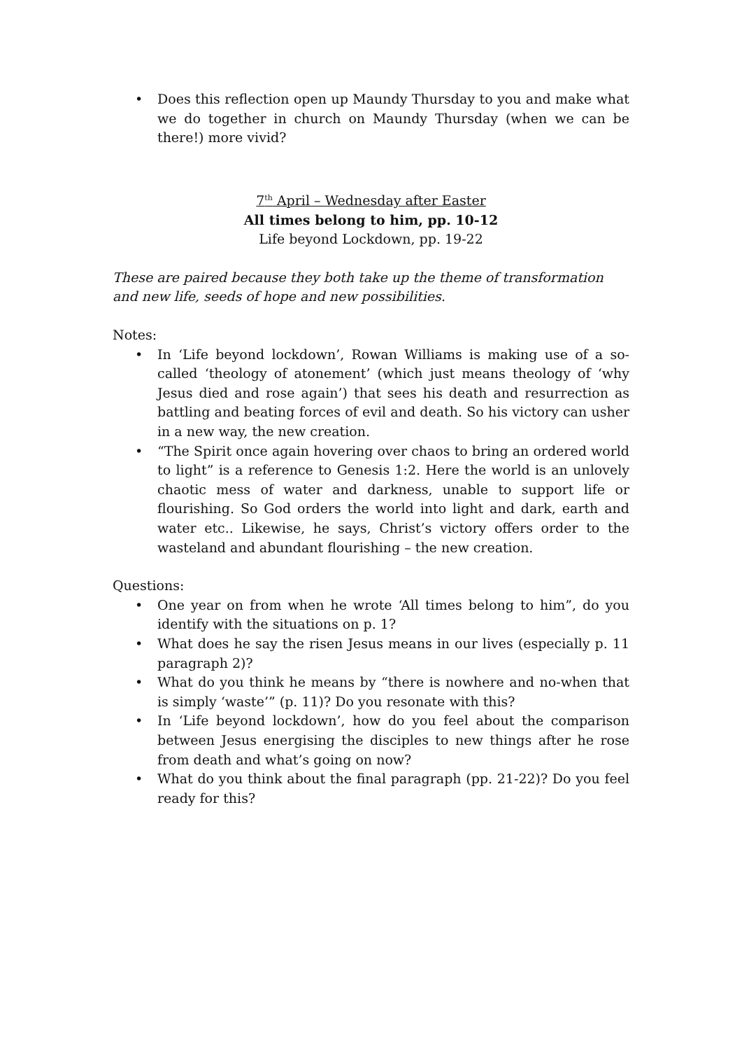• Does this reflection open up Maundy Thursday to you and make what we do together in church on Maundy Thursday (when we can be there!) more vivid?
7<sup>th</sup> April – Wednesday after Easter
All times belong to him, pp. 10-12
Life beyond Lockdown, pp. 19-22
These are paired because they both take up the theme of transformation and new life, seeds of hope and new possibilities.
Notes:
• In ‘Life beyond lockdown’, Rowan Williams is making use of a so-called ‘theology of atonement’ (which just means theology of ‘why Jesus died and rose again’) that sees his death and resurrection as battling and beating forces of evil and death. So his victory can usher in a new way, the new creation.
• “The Spirit once again hovering over chaos to bring an ordered world to light” is a reference to Genesis 1:2. Here the world is an unlovely chaotic mess of water and darkness, unable to support life or flourishing. So God orders the world into light and dark, earth and water etc.. Likewise, he says, Christ’s victory offers order to the wasteland and abundant flourishing – the new creation.
Questions:
• One year on from when he wrote ‘All times belong to him”, do you identify with the situations on p. 1?
• What does he say the risen Jesus means in our lives (especially p. 11 paragraph 2)?
• What do you think he means by “there is nowhere and no-when that is simply ‘waste’” (p. 11)? Do you resonate with this?
• In ‘Life beyond lockdown’, how do you feel about the comparison between Jesus energising the disciples to new things after he rose from death and what’s going on now?
• What do you think about the final paragraph (pp. 21-22)? Do you feel ready for this?